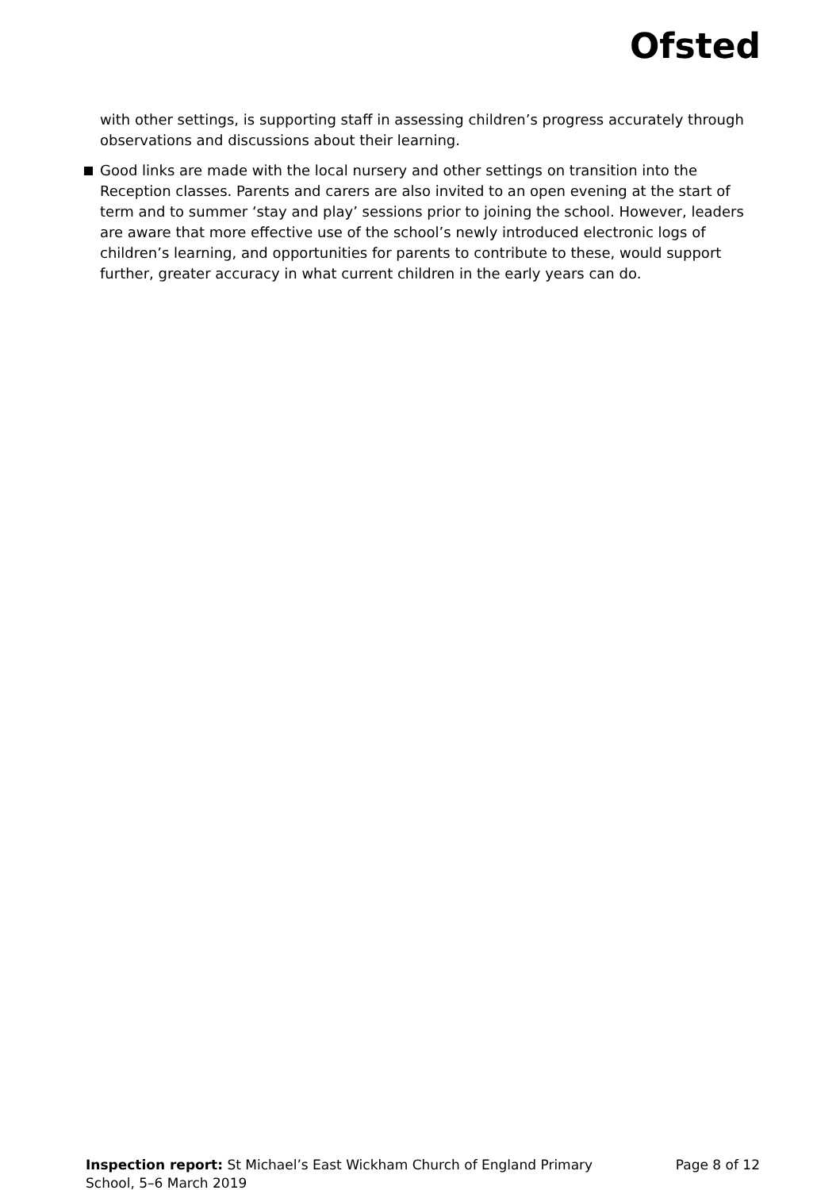Ofsted
with other settings, is supporting staff in assessing children’s progress accurately through observations and discussions about their learning.
Good links are made with the local nursery and other settings on transition into the Reception classes. Parents and carers are also invited to an open evening at the start of term and to summer ‘stay and play’ sessions prior to joining the school. However, leaders are aware that more effective use of the school’s newly introduced electronic logs of children’s learning, and opportunities for parents to contribute to these, would support further, greater accuracy in what current children in the early years can do.
Inspection report: St Michael’s East Wickham Church of England Primary School, 5–6 March 2019
Page 8 of 12